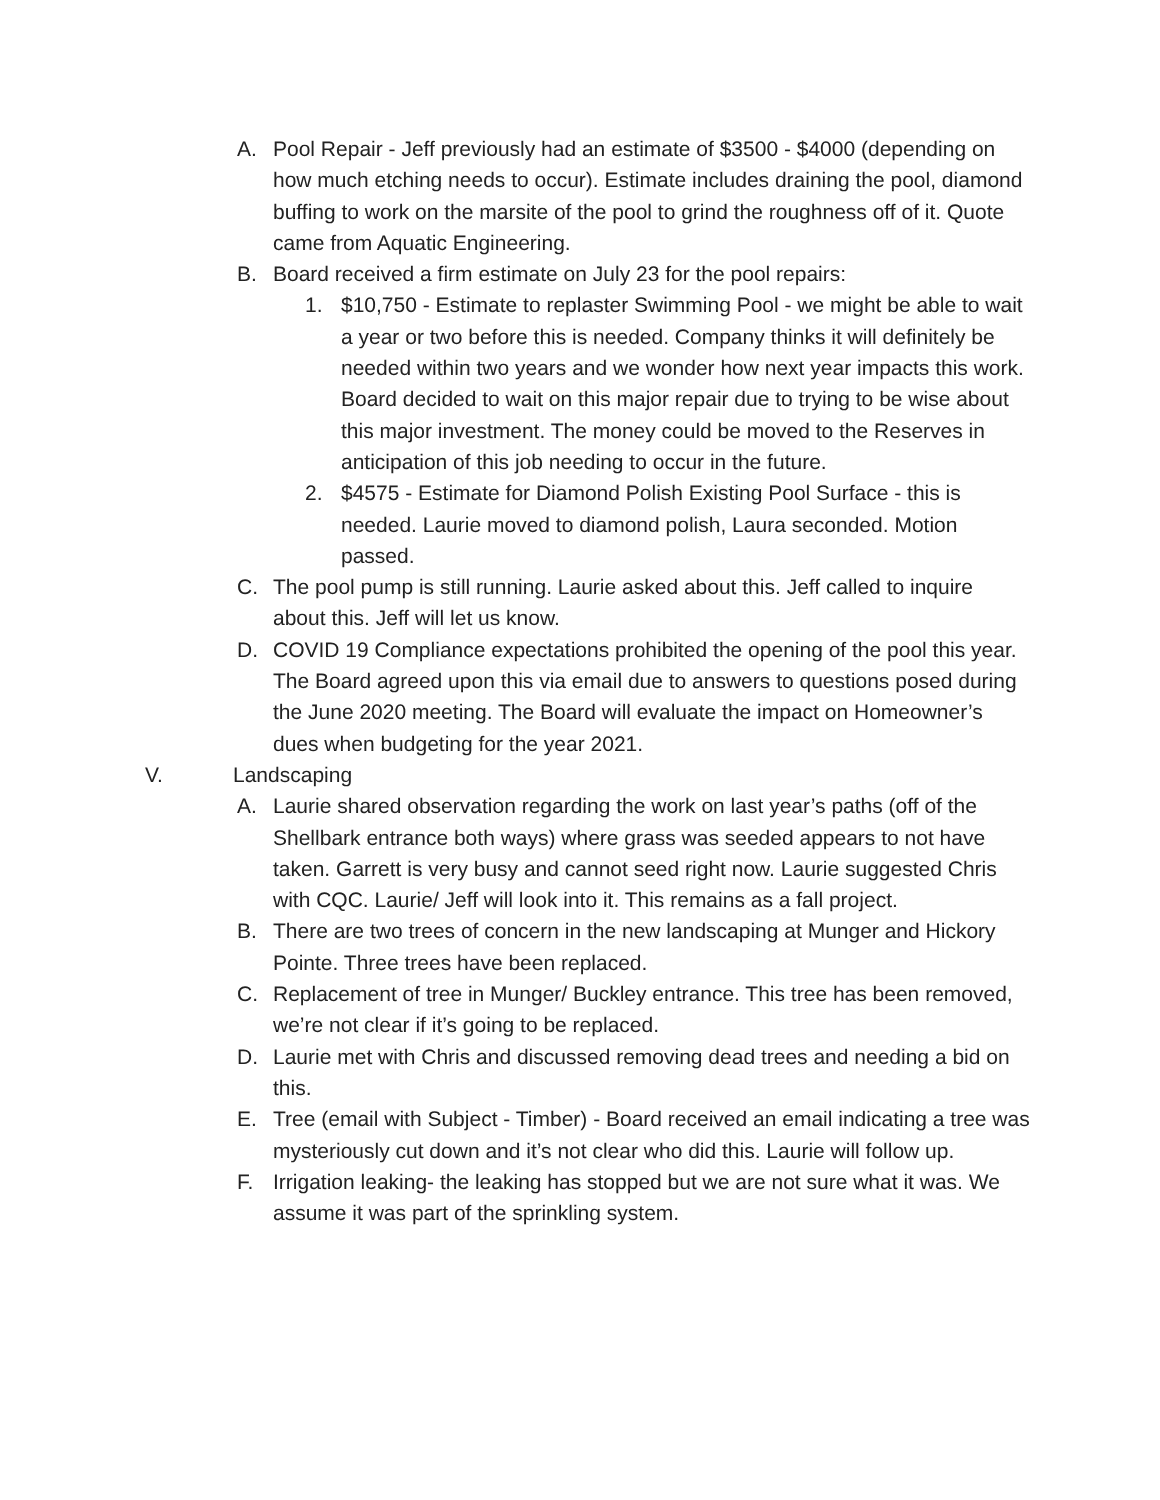A. Pool Repair - Jeff previously had an estimate of $3500 - $4000 (depending on how much etching needs to occur). Estimate includes draining the pool, diamond buffing to work on the marsite of the pool to grind the roughness off of it. Quote came from Aquatic Engineering.
B. Board received a firm estimate on July 23 for the pool repairs:
1. $10,750 - Estimate to replaster Swimming Pool - we might be able to wait a year or two before this is needed. Company thinks it will definitely be needed within two years and we wonder how next year impacts this work. Board decided to wait on this major repair due to trying to be wise about this major investment. The money could be moved to the Reserves in anticipation of this job needing to occur in the future.
2. $4575 - Estimate for Diamond Polish Existing Pool Surface - this is needed. Laurie moved to diamond polish, Laura seconded. Motion passed.
C. The pool pump is still running. Laurie asked about this. Jeff called to inquire about this. Jeff will let us know.
D. COVID 19 Compliance expectations prohibited the opening of the pool this year. The Board agreed upon this via email due to answers to questions posed during the June 2020 meeting. The Board will evaluate the impact on Homeowner’s dues when budgeting for the year 2021.
V. Landscaping
A. Laurie shared observation regarding the work on last year’s paths (off of the Shellbark entrance both ways) where grass was seeded appears to not have taken. Garrett is very busy and cannot seed right now. Laurie suggested Chris with CQC. Laurie/ Jeff will look into it. This remains as a fall project.
B. There are two trees of concern in the new landscaping at Munger and Hickory Pointe. Three trees have been replaced.
C. Replacement of tree in Munger/ Buckley entrance. This tree has been removed, we’re not clear if it’s going to be replaced.
D. Laurie met with Chris and discussed removing dead trees and needing a bid on this.
E. Tree (email with Subject - Timber) - Board received an email indicating a tree was mysteriously cut down and it’s not clear who did this. Laurie will follow up.
F. Irrigation leaking- the leaking has stopped but we are not sure what it was. We assume it was part of the sprinkling system.